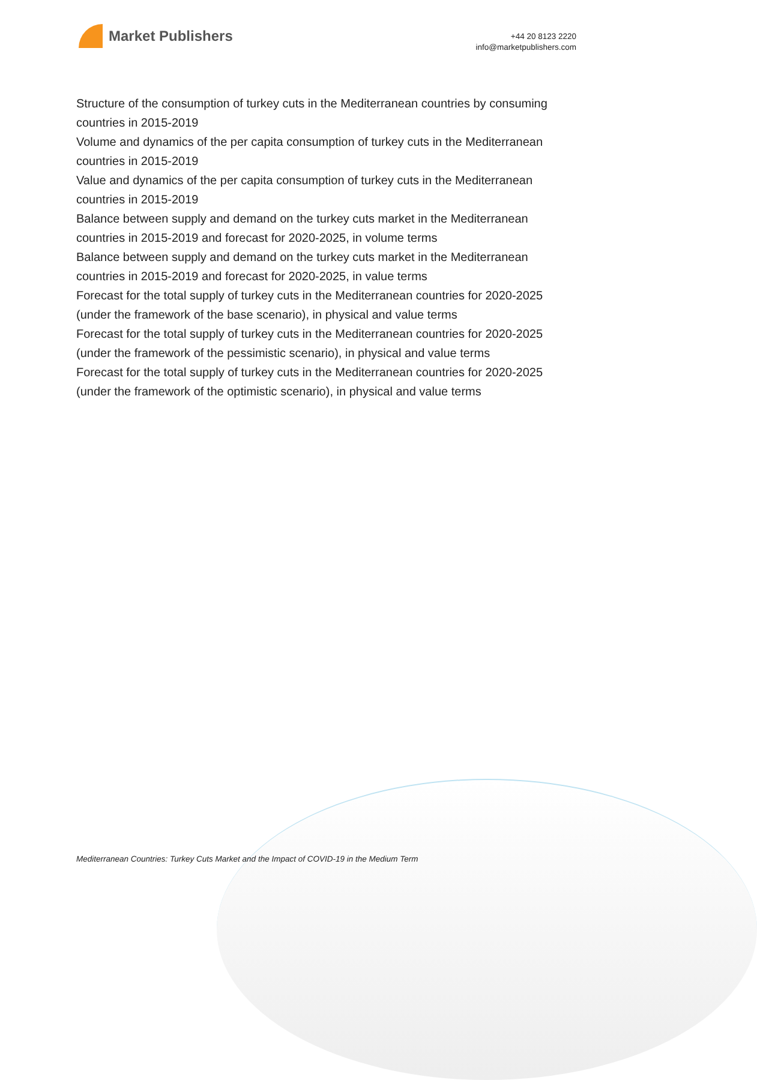Market Publishers
+44 20 8123 2220
info@marketpublishers.com
Structure of the consumption of turkey cuts in the Mediterranean countries by consuming countries in 2015-2019
Volume and dynamics of the per capita consumption of turkey cuts in the Mediterranean countries in 2015-2019
Value and dynamics of the per capita consumption of turkey cuts in the Mediterranean countries in 2015-2019
Balance between supply and demand on the turkey cuts market in the Mediterranean countries in 2015-2019 and forecast for 2020-2025, in volume terms
Balance between supply and demand on the turkey cuts market in the Mediterranean countries in 2015-2019 and forecast for 2020-2025, in value terms
Forecast for the total supply of turkey cuts in the Mediterranean countries for 2020-2025 (under the framework of the base scenario), in physical and value terms
Forecast for the total supply of turkey cuts in the Mediterranean countries for 2020-2025 (under the framework of the pessimistic scenario), in physical and value terms
Forecast for the total supply of turkey cuts in the Mediterranean countries for 2020-2025 (under the framework of the optimistic scenario), in physical and value terms
Mediterranean Countries: Turkey Cuts Market and the Impact of COVID-19 in the Medium Term